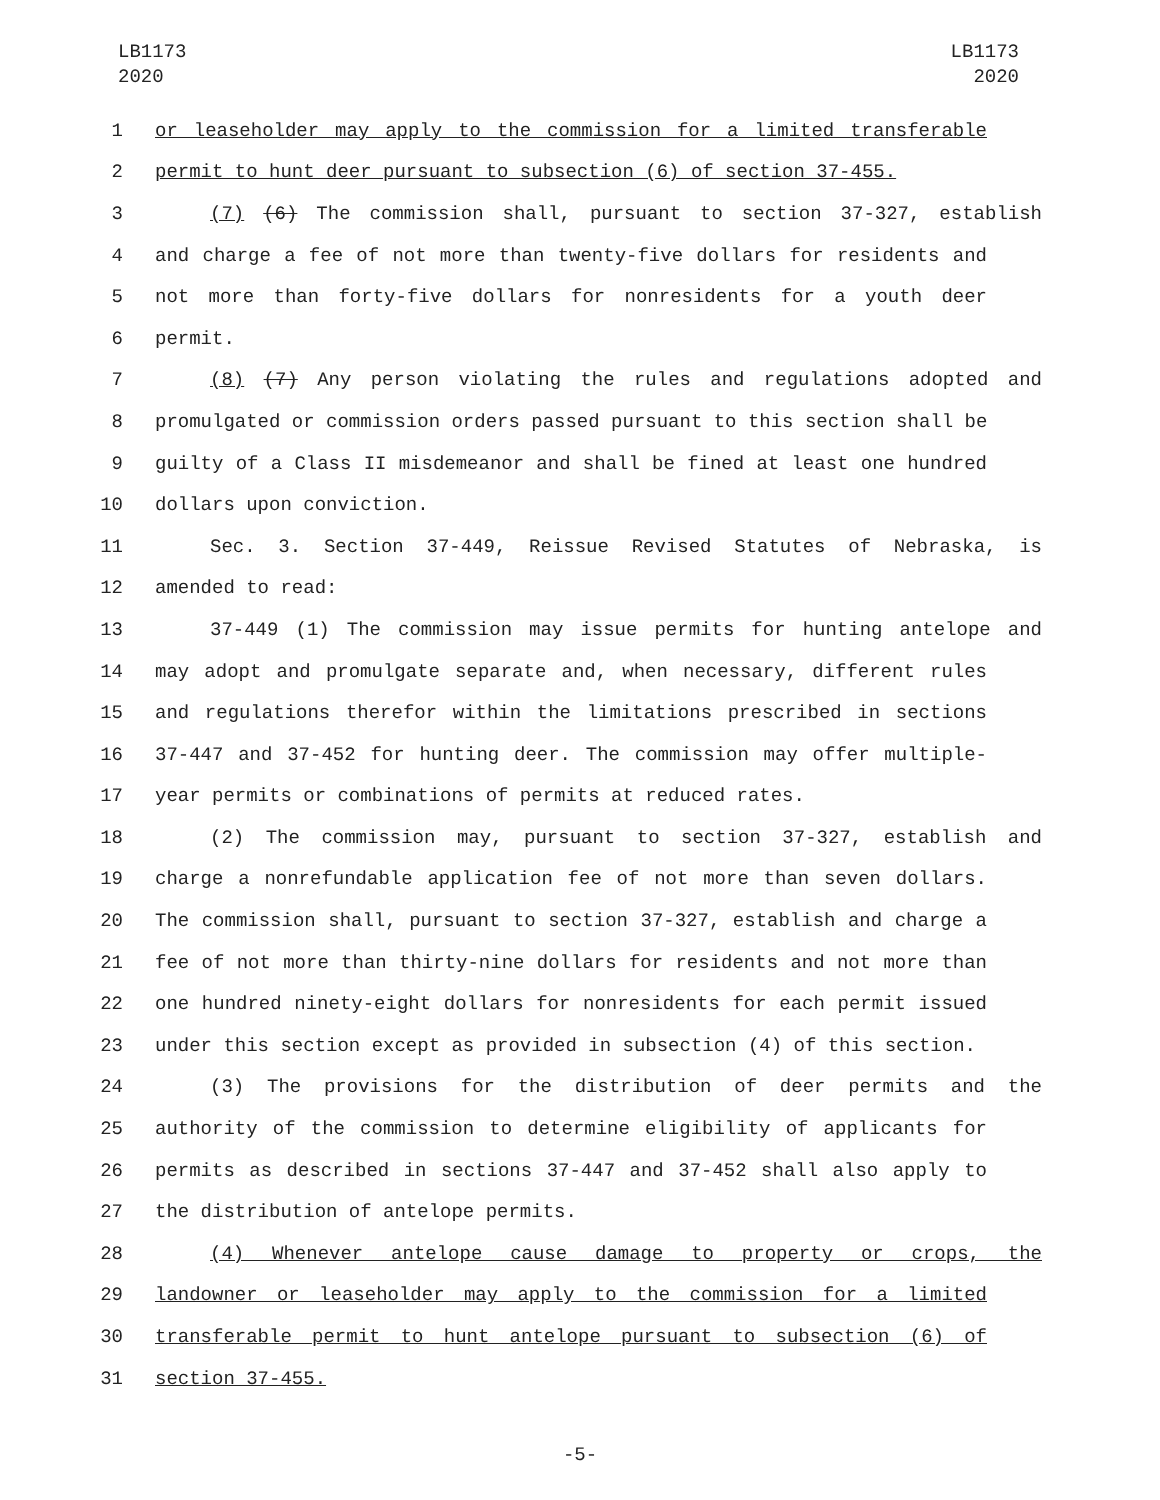LB1173
2020
LB1173
2020
1 or leaseholder may apply to the commission for a limited transferable
2 permit to hunt deer pursuant to subsection (6) of section 37-455.
3 (7) (6) The commission shall, pursuant to section 37-327, establish
4 and charge a fee of not more than twenty-five dollars for residents and
5 not more than forty-five dollars for nonresidents for a youth deer
6 permit.
7 (8) (7) Any person violating the rules and regulations adopted and
8 promulgated or commission orders passed pursuant to this section shall be
9 guilty of a Class II misdemeanor and shall be fined at least one hundred
10 dollars upon conviction.
11 Sec. 3. Section 37-449, Reissue Revised Statutes of Nebraska, is
12 amended to read:
13 37-449 (1) The commission may issue permits for hunting antelope and
14 may adopt and promulgate separate and, when necessary, different rules
15 and regulations therefor within the limitations prescribed in sections
16 37-447 and 37-452 for hunting deer. The commission may offer multiple-
17 year permits or combinations of permits at reduced rates.
18 (2) The commission may, pursuant to section 37-327, establish and
19 charge a nonrefundable application fee of not more than seven dollars.
20 The commission shall, pursuant to section 37-327, establish and charge a
21 fee of not more than thirty-nine dollars for residents and not more than
22 one hundred ninety-eight dollars for nonresidents for each permit issued
23 under this section except as provided in subsection (4) of this section.
24 (3) The provisions for the distribution of deer permits and the
25 authority of the commission to determine eligibility of applicants for
26 permits as described in sections 37-447 and 37-452 shall also apply to
27 the distribution of antelope permits.
28 (4) Whenever antelope cause damage to property or crops, the
29 landowner or leaseholder may apply to the commission for a limited
30 transferable permit to hunt antelope pursuant to subsection (6) of
31 section 37-455.
-5-